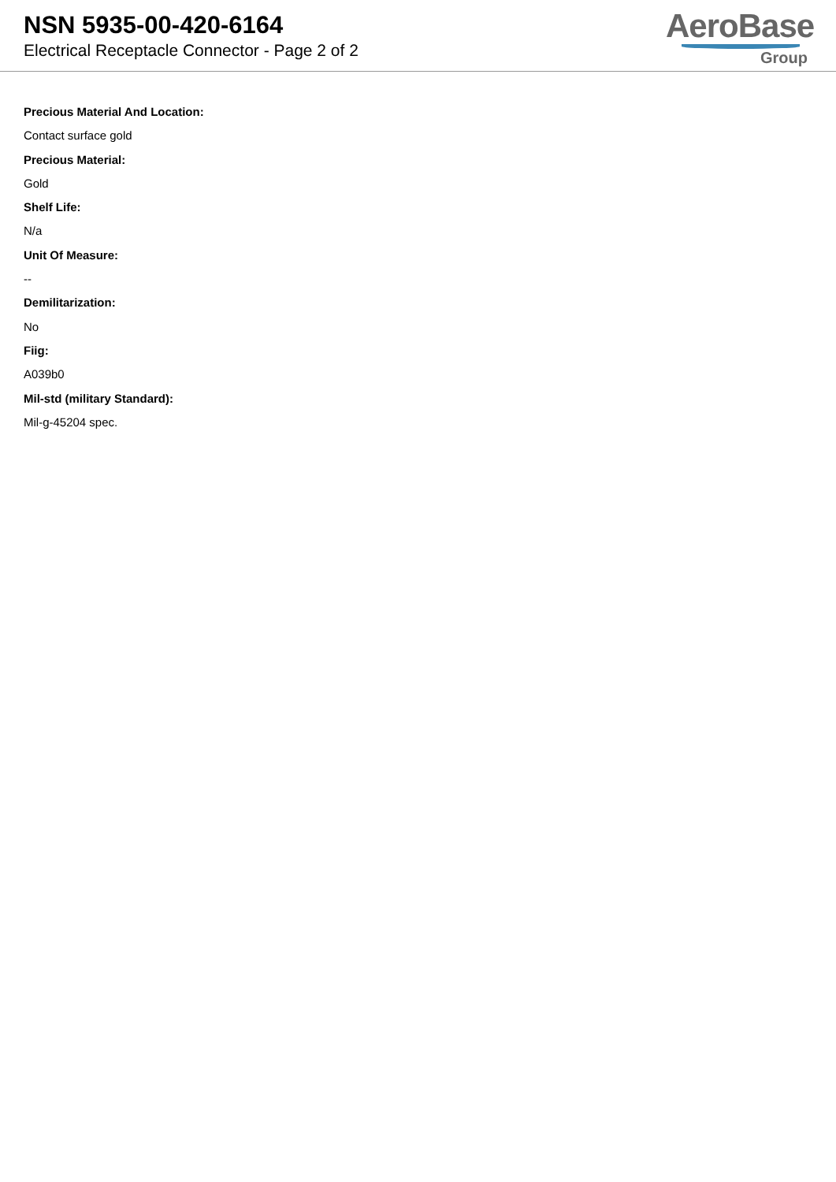NSN 5935-00-420-6164
Electrical Receptacle Connector - Page 2 of 2
AeroBase
Group
Precious Material And Location:
Contact surface gold
Precious Material:
Gold
Shelf Life:
N/a
Unit Of Measure:
--
Demilitarization:
No
Fiig:
A039b0
Mil-std (military Standard):
Mil-g-45204 spec.